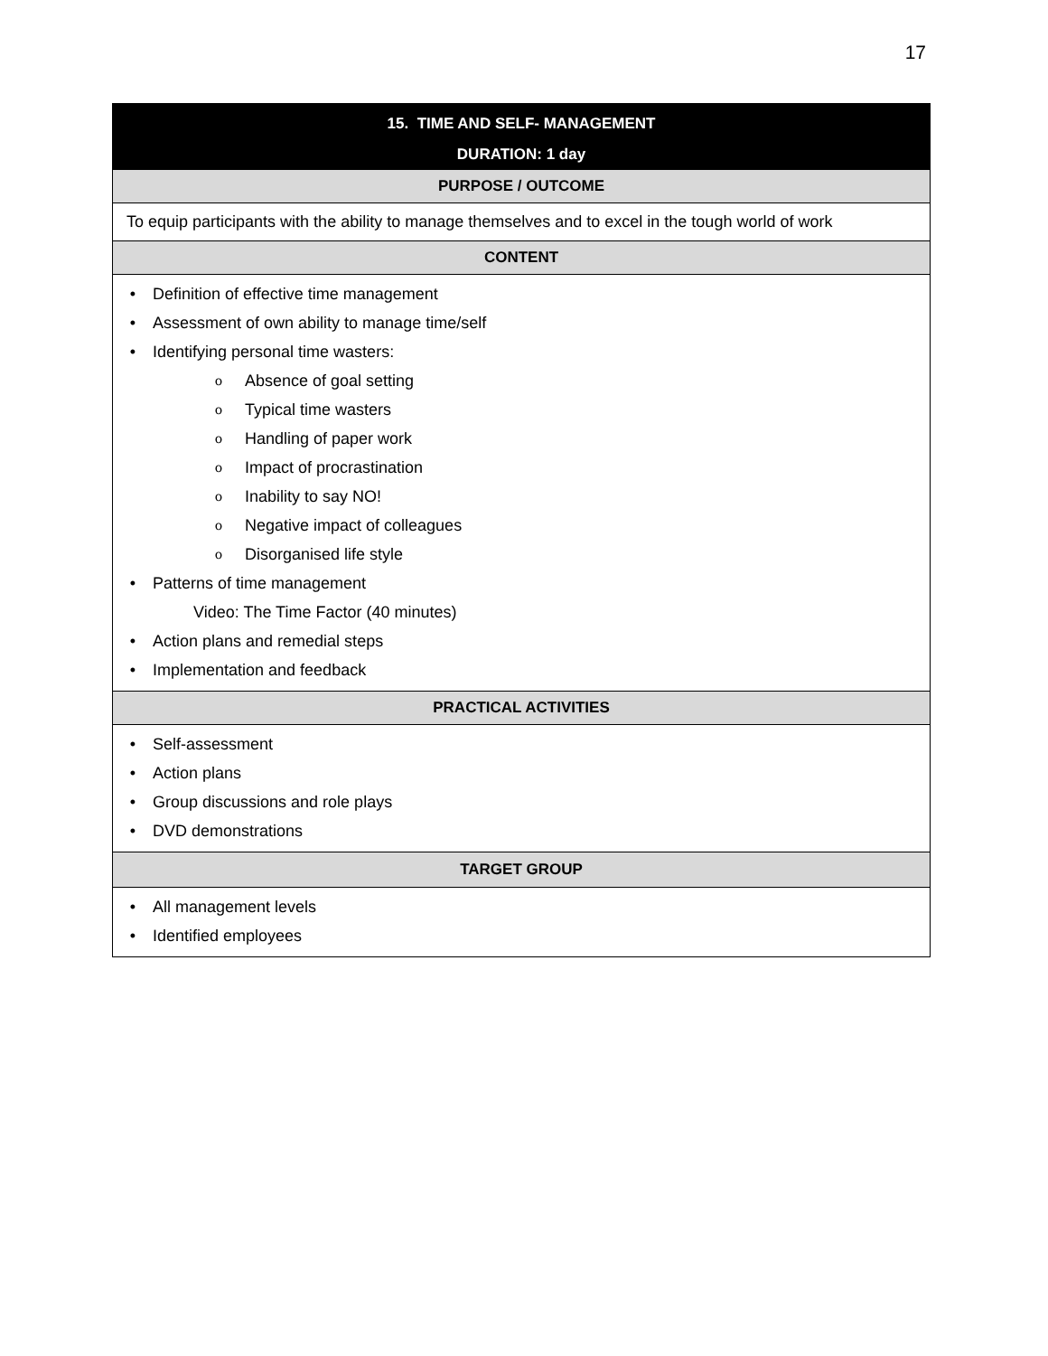17
| 15. TIME AND SELF- MANAGEMENT DURATION: 1 day |
| --- |
| PURPOSE / OUTCOME |
| To equip participants with the ability to manage themselves and to excel in the tough world of work |
| CONTENT |
| • Definition of effective time management • Assessment of own ability to manage time/self • Identifying personal time wasters: o Absence of goal setting o Typical time wasters o Handling of paper work o Impact of procrastination o Inability to say NO! o Negative impact of colleagues o Disorganised life style • Patterns of time management Video: The Time Factor (40 minutes) • Action plans and remedial steps • Implementation and feedback |
| PRACTICAL ACTIVITIES |
| • Self-assessment • Action plans • Group discussions and role plays • DVD demonstrations |
| TARGET GROUP |
| • All management levels • Identified employees |